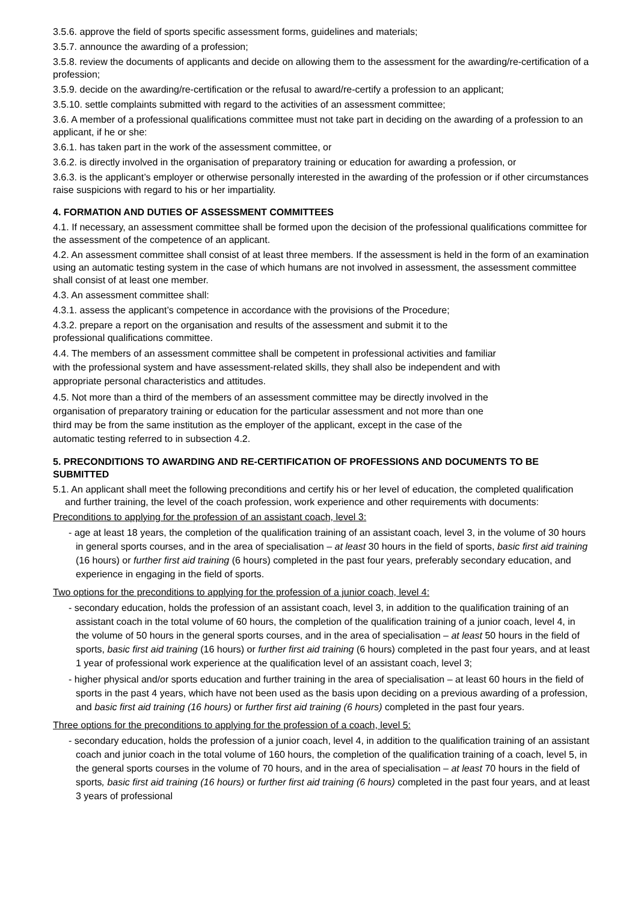3.5.6. approve the field of sports specific assessment forms, guidelines and materials;
3.5.7. announce the awarding of a profession;
3.5.8. review the documents of applicants and decide on allowing them to the assessment for the awarding/re-certification of a profession;
3.5.9. decide on the awarding/re-certification or the refusal to award/re-certify a profession to an applicant;
3.5.10. settle complaints submitted with regard to the activities of an assessment committee;
3.6. A member of a professional qualifications committee must not take part in deciding on the awarding of a profession to an applicant, if he or she:
3.6.1. has taken part in the work of the assessment committee, or
3.6.2. is directly involved in the organisation of preparatory training or education for awarding a profession, or
3.6.3. is the applicant’s employer or otherwise personally interested in the awarding of the profession or if other circumstances raise suspicions with regard to his or her impartiality.
4. FORMATION AND DUTIES OF ASSESSMENT COMMITTEES
4.1. If necessary, an assessment committee shall be formed upon the decision of the professional qualifications committee for the assessment of the competence of an applicant.
4.2. An assessment committee shall consist of at least three members. If the assessment is held in the form of an examination using an automatic testing system in the case of which humans are not involved in assessment, the assessment committee shall consist of at least one member.
4.3. An assessment committee shall:
4.3.1. assess the applicant’s competence in accordance with the provisions of the Procedure;
4.3.2. prepare a report on the organisation and results of the assessment and submit it to the
professional qualifications committee.
4.4. The members of an assessment committee shall be competent in professional activities and familiar
with the professional system and have assessment-related skills, they shall also be independent and with
appropriate personal characteristics and attitudes.
4.5. Not more than a third of the members of an assessment committee may be directly involved in the
organisation of preparatory training or education for the particular assessment and not more than one
third may be from the same institution as the employer of the applicant, except in the case of the
automatic testing referred to in subsection 4.2.
5. PRECONDITIONS TO AWARDING AND RE-CERTIFICATION OF PROFESSIONS AND DOCUMENTS TO BE SUBMITTED
5.1. An applicant shall meet the following preconditions and certify his or her level of education, the completed qualification and further training, the level of the coach profession, work experience and other requirements with documents:
Preconditions to applying for the profession of an assistant coach, level 3:
- age at least 18 years, the completion of the qualification training of an assistant coach, level 3, in the volume of 30 hours in general sports courses, and in the area of specialisation – at least 30 hours in the field of sports, basic first aid training (16 hours) or further first aid training (6 hours) completed in the past four years, preferably secondary education, and experience in engaging in the field of sports.
Two options for the preconditions to applying for the profession of a junior coach, level 4:
- secondary education, holds the profession of an assistant coach, level 3, in addition to the qualification training of an assistant coach in the total volume of 60 hours, the completion of the qualification training of a junior coach, level 4, in the volume of 50 hours in the general sports courses, and in the area of specialisation – at least 50 hours in the field of sports, basic first aid training (16 hours) or further first aid training (6 hours) completed in the past four years, and at least 1 year of professional work experience at the qualification level of an assistant coach, level 3;
- higher physical and/or sports education and further training in the area of specialisation – at least 60 hours in the field of sports in the past 4 years, which have not been used as the basis upon deciding on a previous awarding of a profession, and basic first aid training (16 hours) or further first aid training (6 hours) completed in the past four years.
Three options for the preconditions to applying for the profession of a coach, level 5:
- secondary education, holds the profession of a junior coach, level 4, in addition to the qualification training of an assistant coach and junior coach in the total volume of 160 hours, the completion of the qualification training of a coach, level 5, in the general sports courses in the volume of 70 hours, and in the area of specialisation – at least 70 hours in the field of sports, basic first aid training (16 hours) or further first aid training (6 hours) completed in the past four years, and at least 3 years of professional